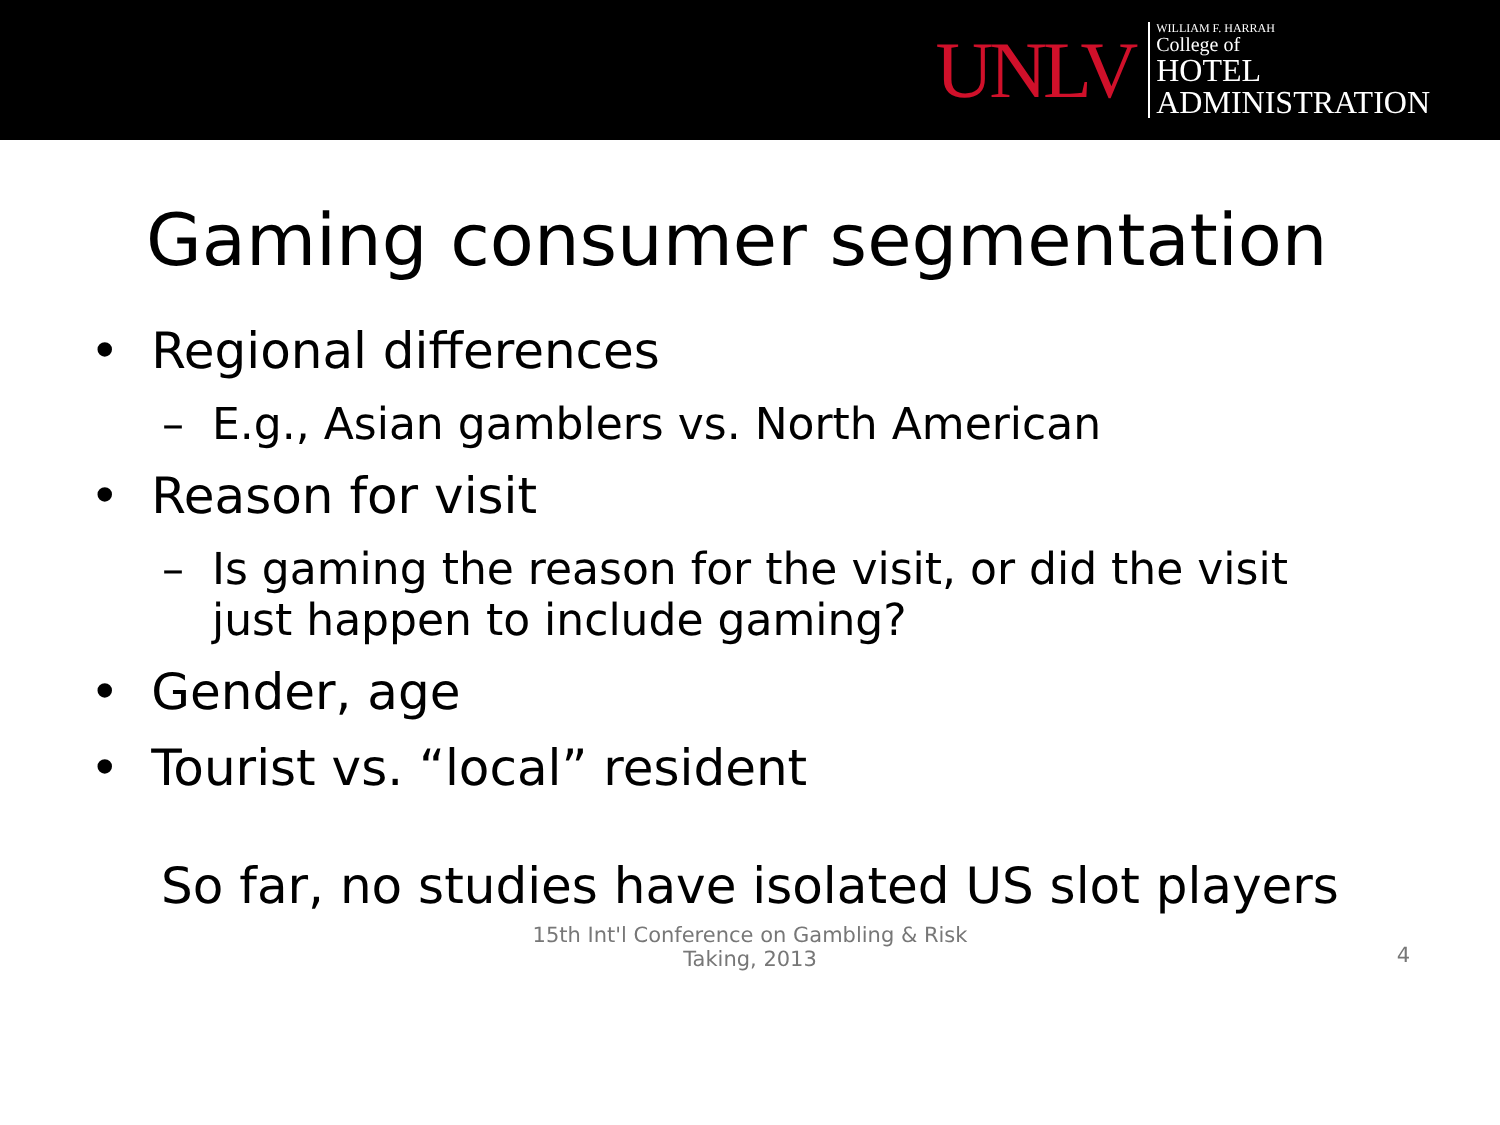UNLV
WILLIAM F. HARRAH
College of
HOTEL
ADMINISTRATION
Gaming consumer segmentation
• Regional differences
– E.g., Asian gamblers vs. North American
• Reason for visit
– Is gaming the reason for the visit, or did the visit just happen to include gaming?
• Gender, age
• Tourist vs. “local” resident
So far, no studies have isolated US slot players
15th Int'l Conference on Gambling & Risk
Taking, 2013
4